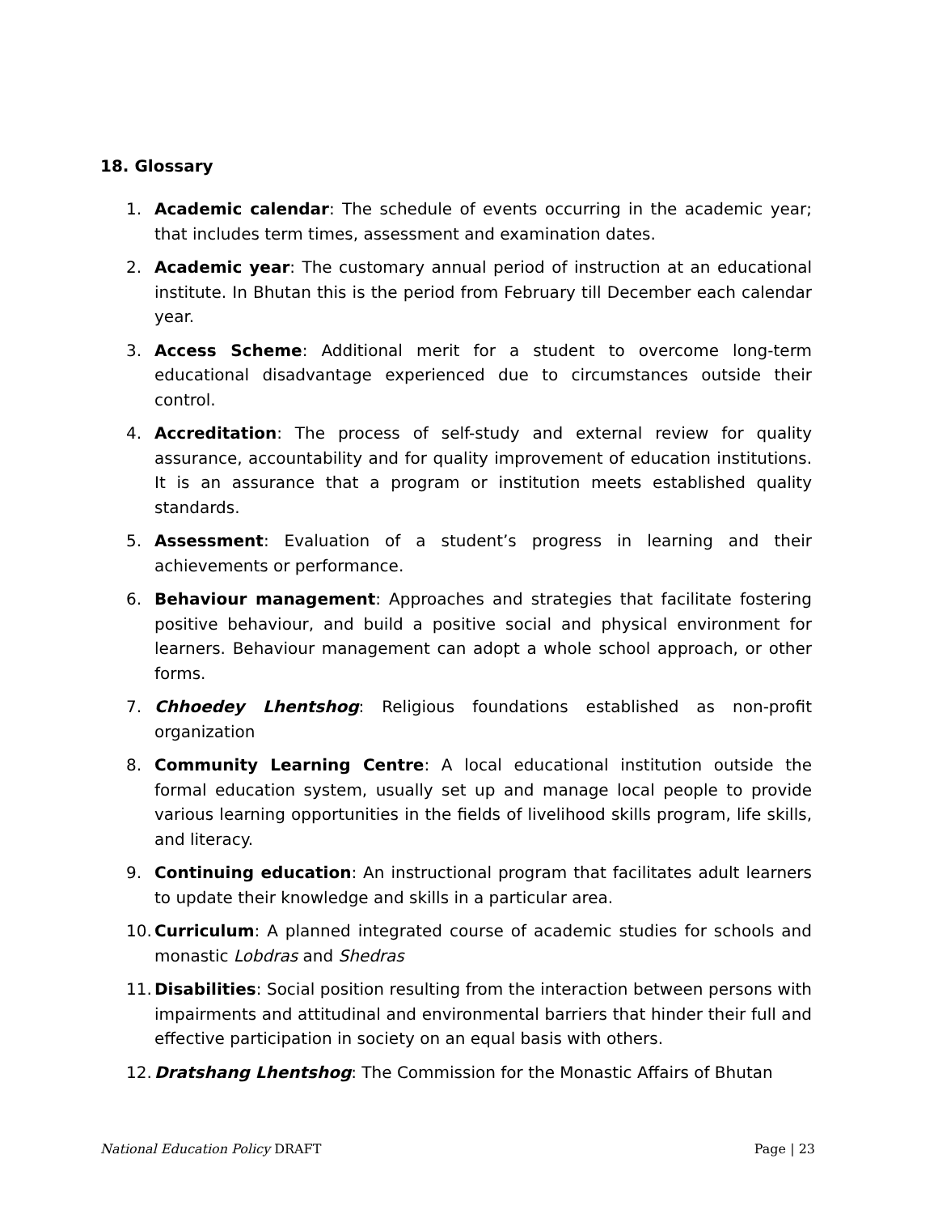18. Glossary
1. Academic calendar: The schedule of events occurring in the academic year; that includes term times, assessment and examination dates.
2. Academic year: The customary annual period of instruction at an educational institute. In Bhutan this is the period from February till December each calendar year.
3. Access Scheme: Additional merit for a student to overcome long-term educational disadvantage experienced due to circumstances outside their control.
4. Accreditation: The process of self-study and external review for quality assurance, accountability and for quality improvement of education institutions. It is an assurance that a program or institution meets established quality standards.
5. Assessment: Evaluation of a student’s progress in learning and their achievements or performance.
6. Behaviour management: Approaches and strategies that facilitate fostering positive behaviour, and build a positive social and physical environment for learners. Behaviour management can adopt a whole school approach, or other forms.
7. Chhoedey Lhentshog: Religious foundations established as non-profit organization
8. Community Learning Centre: A local educational institution outside the formal education system, usually set up and manage local people to provide various learning opportunities in the fields of livelihood skills program, life skills, and literacy.
9. Continuing education: An instructional program that facilitates adult learners to update their knowledge and skills in a particular area.
10. Curriculum: A planned integrated course of academic studies for schools and monastic Lobdras and Shedras
11. Disabilities: Social position resulting from the interaction between persons with impairments and attitudinal and environmental barriers that hinder their full and effective participation in society on an equal basis with others.
12. Dratshang Lhentshog: The Commission for the Monastic Affairs of Bhutan
National Education Policy DRAFT Page | 23